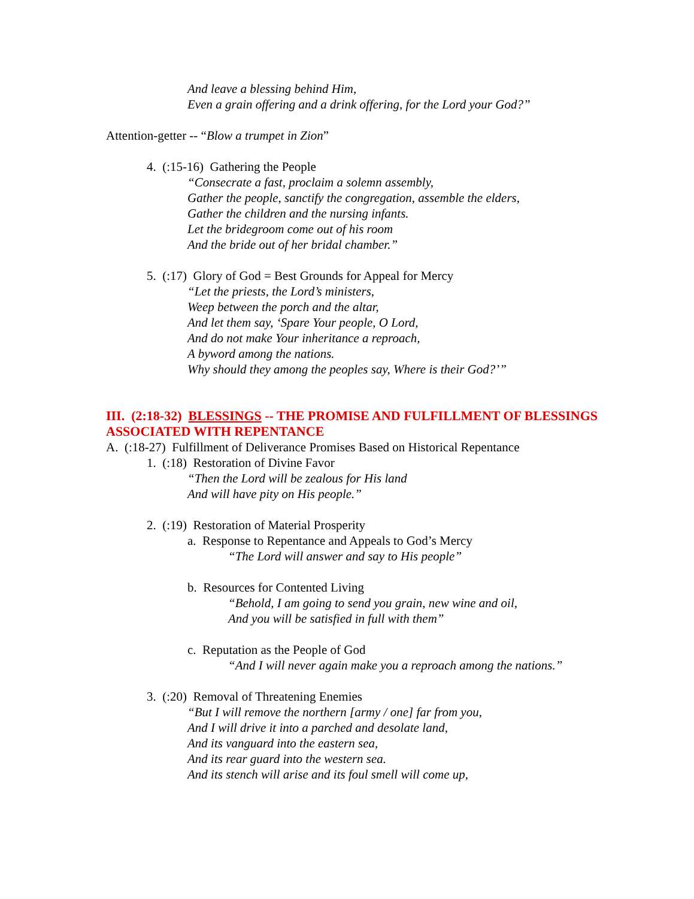And leave a blessing behind Him,
Even a grain offering and a drink offering, for the Lord your God?”
Attention-getter -- “Blow a trumpet in Zion”
4. (:15-16) Gathering the People
“Consecrate a fast, proclaim a solemn assembly,
Gather the people, sanctify the congregation, assemble the elders,
Gather the children and the nursing infants.
Let the bridegroom come out of his room
And the bride out of her bridal chamber.”
5. (:17) Glory of God = Best Grounds for Appeal for Mercy
“Let the priests, the Lord’s ministers,
Weep between the porch and the altar,
And let them say, ‘Spare Your people, O Lord,
And do not make Your inheritance a reproach,
A byword among the nations.
Why should they among the peoples say, Where is their God?’”
III. (2:18-32) BLESSINGS -- THE PROMISE AND FULFILLMENT OF BLESSINGS ASSOCIATED WITH REPENTANCE
A. (:18-27) Fulfillment of Deliverance Promises Based on Historical Repentance
1. (:18) Restoration of Divine Favor
“Then the Lord will be zealous for His land
And will have pity on His people.”
2. (:19) Restoration of Material Prosperity
a. Response to Repentance and Appeals to God’s Mercy
“The Lord will answer and say to His people”
b. Resources for Contented Living
“Behold, I am going to send you grain, new wine and oil,
And you will be satisfied in full with them”
c. Reputation as the People of God
“And I will never again make you a reproach among the nations.”
3. (:20) Removal of Threatening Enemies
“But I will remove the northern [army / one] far from you,
And I will drive it into a parched and desolate land,
And its vanguard into the eastern sea,
And its rear guard into the western sea.
And its stench will arise and its foul smell will come up,